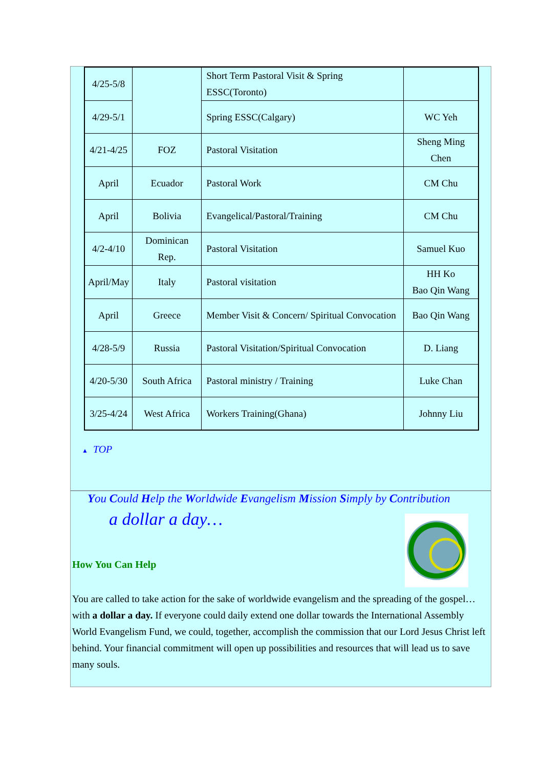| 4/25-5/8 | | Short Term Pastoral Visit & Spring ESSC(Toronto) | |
| 4/29-5/1 | | Spring ESSC(Calgary) | WC Yeh |
| 4/21-4/25 | FOZ | Pastoral Visitation | Sheng Ming Chen |
| April | Ecuador | Pastoral Work | CM Chu |
| April | Bolivia | Evangelical/Pastoral/Training | CM Chu |
| 4/2-4/10 | Dominican Rep. | Pastoral Visitation | Samuel Kuo |
| April/May | Italy | Pastoral visitation | HH Ko Bao Qin Wang |
| April | Greece | Member Visit & Concern/ Spiritual Convocation | Bao Qin Wang |
| 4/28-5/9 | Russia | Pastoral Visitation/Spiritual Convocation | D. Liang |
| 4/20-5/30 | South Africa | Pastoral ministry / Training | Luke Chan |
| 3/25-4/24 | West Africa | Workers Training(Ghana) | Johnny Liu |
▲ TOP
You Could Help the Worldwide Evangelism Mission Simply by Contribution
a dollar a day…
How You Can Help
You are called to take action for the sake of worldwide evangelism and the spreading of the gospel…with a dollar a day. If everyone could daily extend one dollar towards the International Assembly World Evangelism Fund, we could, together, accomplish the commission that our Lord Jesus Christ left behind. Your financial commitment will open up possibilities and resources that will lead us to save many souls.